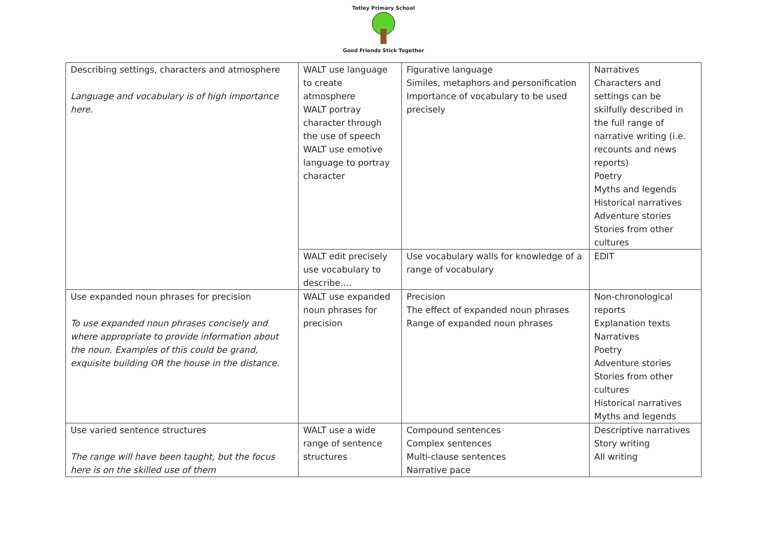Totley Primary School
Good Friends Stick Together
| Describing settings, characters and atmosphere Language and vocabulary is of high importance here. | WALT use language to create atmosphere WALT portray character through the use of speech WALT use emotive language to portray character | Figurative language Similes, metaphors and personification Importance of vocabulary to be used precisely | Narratives Characters and settings can be skilfully described in the full range of narrative writing (i.e. recounts and news reports) Poetry Myths and legends Historical narratives Adventure stories Stories from other cultures |
| | WALT edit precisely use vocabulary to describe…. | Use vocabulary walls for knowledge of a range of vocabulary | EDIT |
| Use expanded noun phrases for precision To use expanded noun phrases concisely and where appropriate to provide information about the noun. Examples of this could be grand, exquisite building OR the house in the distance. | WALT use expanded noun phrases for precision | Precision The effect of expanded noun phrases Range of expanded noun phrases | Non-chronological reports Explanation texts Narratives Poetry Adventure stories Stories from other cultures Historical narratives Myths and legends |
| Use varied sentence structures The range will have been taught, but the focus here is on the skilled use of them | WALT use a wide range of sentence structures | Compound sentences Complex sentences Multi-clause sentences Narrative pace | Descriptive narratives Story writing All writing |